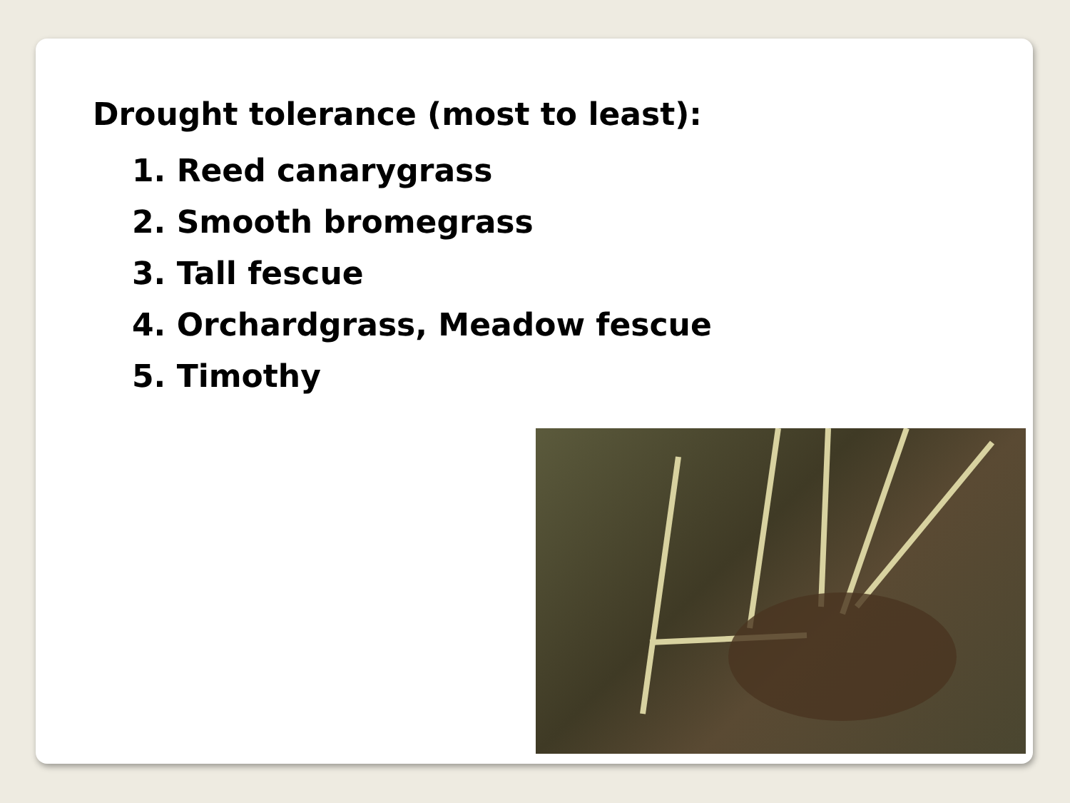Drought tolerance (most to least):
1. Reed canarygrass
2. Smooth bromegrass
3. Tall fescue
4. Orchardgrass, Meadow fescue
5. Timothy